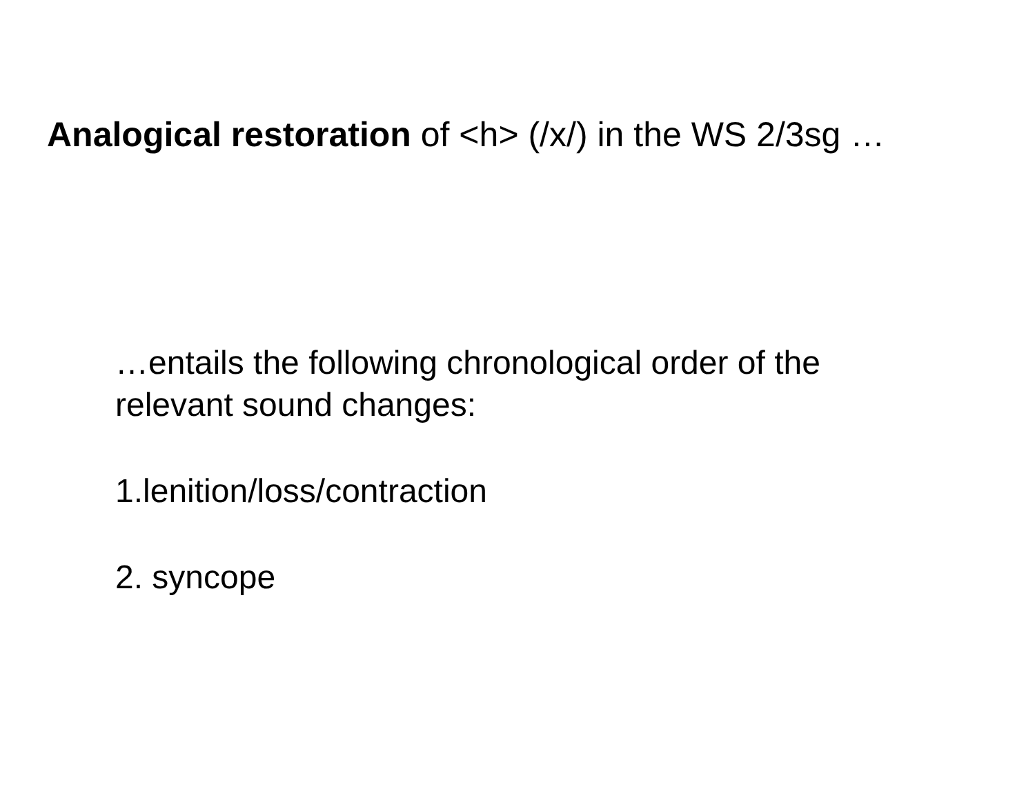Analogical restoration of <h> (/x/) in the WS 2/3sg …
…entails the following chronological order of the
relevant sound changes:
1.lenition/loss/contraction
2. syncope